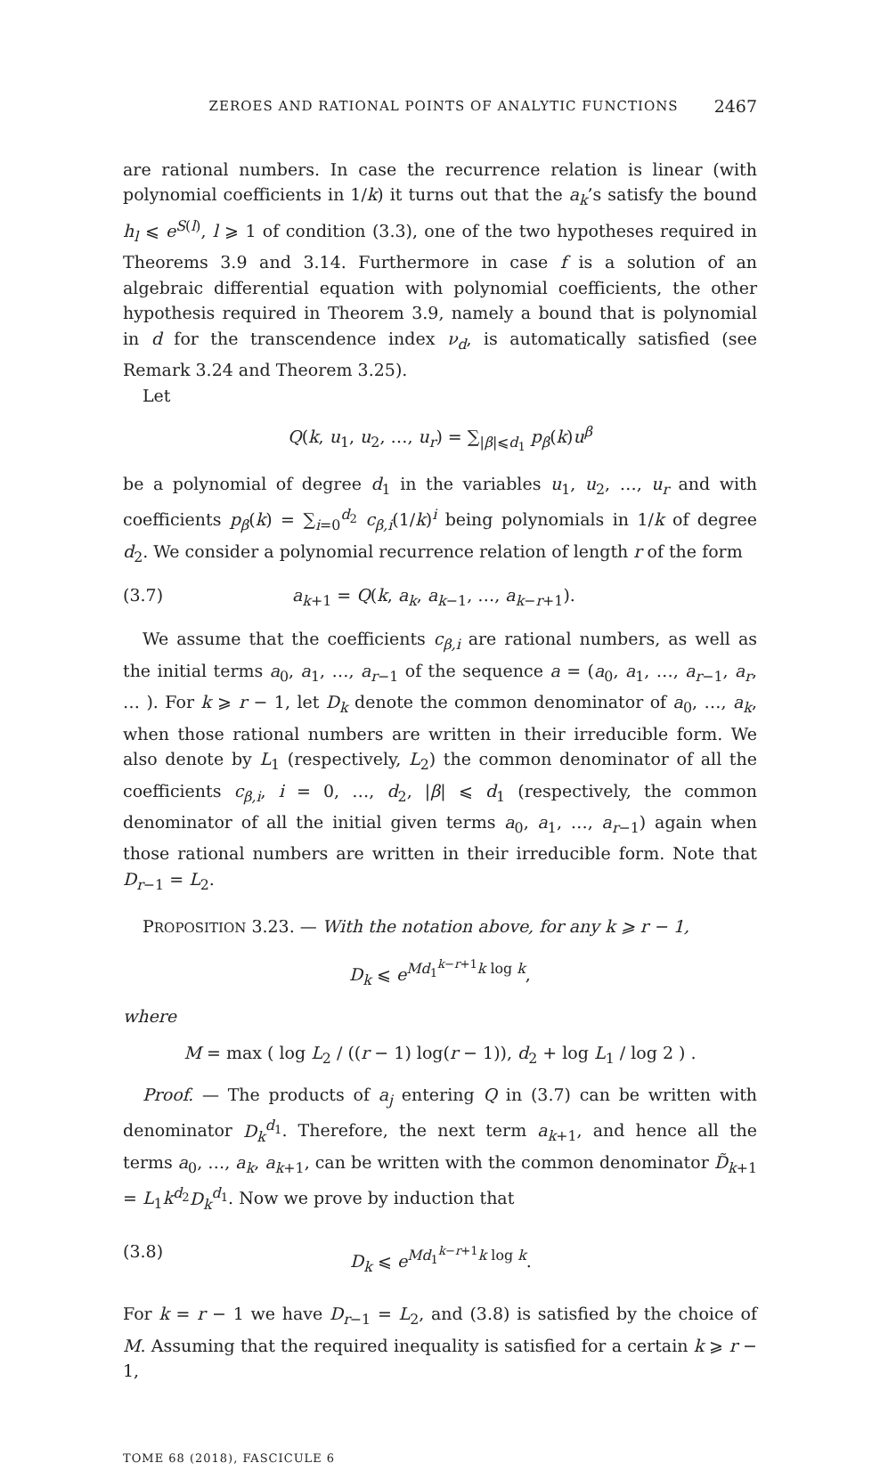ZEROES AND RATIONAL POINTS OF ANALYTIC FUNCTIONS 2467
are rational numbers. In case the recurrence relation is linear (with polynomial coefficients in 1/k) it turns out that the a<sub>k</sub>’s satisfy the bound h<sub>l</sub> ⩽ e<sup>S(l)</sup>, l ⩾ 1 of condition (3.3), one of the two hypotheses required in Theorems 3.9 and 3.14. Furthermore in case f is a solution of an algebraic differential equation with polynomial coefficients, the other hypothesis required in Theorem 3.9, namely a bound that is polynomial in d for the transcendence index ν<sub>d</sub>, is automatically satisfied (see Remark 3.24 and Theorem 3.25).
Let
Q(k, u<sub>1</sub>, u<sub>2</sub>, …, u<sub>r</sub>) = ∑<sub>|β|⩽d<sub>1</sub></sub> p<sub>β</sub>(k)u<sup>β</sup>
be a polynomial of degree d<sub>1</sub> in the variables u<sub>1</sub>, u<sub>2</sub>, …, u<sub>r</sub> and with coefficients p<sub>β</sub>(k) = ∑<sub>i=0</sub><sup>d<sub>2</sub></sup> c<sub>β,i</sub>(1/k)<sup>i</sup> being polynomials in 1/k of degree d<sub>2</sub>. We consider a polynomial recurrence relation of length r of the form
(3.7) a<sub>k+1</sub> = Q(k, a<sub>k</sub>, a<sub>k−1</sub>, …, a<sub>k−r+1</sub>).
We assume that the coefficients c<sub>β,i</sub> are rational numbers, as well as the initial terms a<sub>0</sub>, a<sub>1</sub>, …, a<sub>r−1</sub> of the sequence a = (a<sub>0</sub>, a<sub>1</sub>, …, a<sub>r−1</sub>, a<sub>r</sub>, … ). For k ⩾ r − 1, let D<sub>k</sub> denote the common denominator of a<sub>0</sub>, …, a<sub>k</sub>, when those rational numbers are written in their irreducible form. We also denote by L<sub>1</sub> (respectively, L<sub>2</sub>) the common denominator of all the coefficients c<sub>β,i</sub>, i = 0, …, d<sub>2</sub>, |β| ⩽ d<sub>1</sub> (respectively, the common denominator of all the initial given terms a<sub>0</sub>, a<sub>1</sub>, …, a<sub>r−1</sub>) again when those rational numbers are written in their irreducible form. Note that D<sub>r−1</sub> = L<sub>2</sub>.
PROPOSITION 3.23. — With the notation above, for any k ⩾ r − 1,
D<sub>k</sub> ⩽ e<sup>Md<sub>1</sub><sup>k−r+1</sup>k log k</sup>,
where
M = max ( log L<sub>2</sub> / ((r − 1) log(r − 1)), d<sub>2</sub> + log L<sub>1</sub> / log 2 ) .
Proof. — The products of a<sub>j</sub> entering Q in (3.7) can be written with denominator D<sub>k</sub><sup>d<sub>1</sub></sup>. Therefore, the next term a<sub>k+1</sub>, and hence all the terms a<sub>0</sub>, …, a<sub>k</sub>, a<sub>k+1</sub>, can be written with the common denominator D̃<sub>k+1</sub> = L<sub>1</sub>k<sup>d<sub>2</sub></sup>D<sub>k</sub><sup>d<sub>1</sub></sup>. Now we prove by induction that
(3.8) D<sub>k</sub> ⩽ e<sup>Md<sub>1</sub><sup>k−r+1</sup>k log k</sup>.
For k = r − 1 we have D<sub>r−1</sub> = L<sub>2</sub>, and (3.8) is satisfied by the choice of M. Assuming that the required inequality is satisfied for a certain k ⩾ r − 1,
TOME 68 (2018), FASCICULE 6